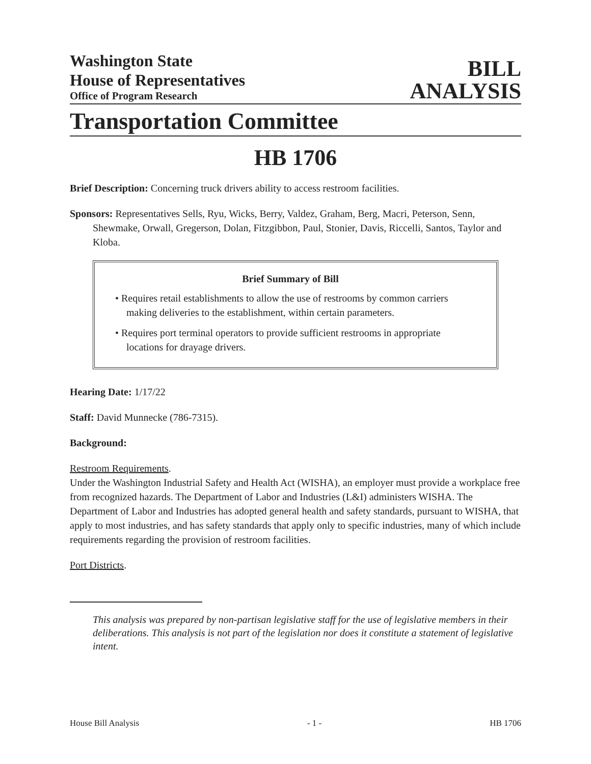Washington State
House of Representatives
Office of Program Research
BILL
ANALYSIS
Transportation Committee
HB 1706
Brief Description: Concerning truck drivers ability to access restroom facilities.
Sponsors: Representatives Sells, Ryu, Wicks, Berry, Valdez, Graham, Berg, Macri, Peterson, Senn, Shewmake, Orwall, Gregerson, Dolan, Fitzgibbon, Paul, Stonier, Davis, Riccelli, Santos, Taylor and Kloba.
Brief Summary of Bill
• Requires retail establishments to allow the use of restrooms by common carriers making deliveries to the establishment, within certain parameters.
• Requires port terminal operators to provide sufficient restrooms in appropriate locations for drayage drivers.
Hearing Date: 1/17/22
Staff: David Munnecke (786-7315).
Background:
Restroom Requirements.
Under the Washington Industrial Safety and Health Act (WISHA), an employer must provide a workplace free from recognized hazards. The Department of Labor and Industries (L&I) administers WISHA. The Department of Labor and Industries has adopted general health and safety standards, pursuant to WISHA, that apply to most industries, and has safety standards that apply only to specific industries, many of which include requirements regarding the provision of restroom facilities.
Port Districts.
This analysis was prepared by non-partisan legislative staff for the use of legislative members in their deliberations. This analysis is not part of the legislation nor does it constitute a statement of legislative intent.
House Bill Analysis - 1 - HB 1706